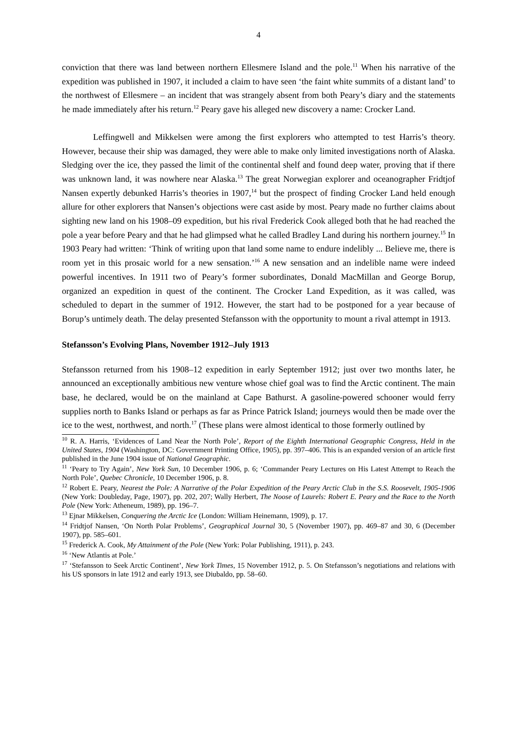4
conviction that there was land between northern Ellesmere Island and the pole.<sup>11</sup> When his narrative of the expedition was published in 1907, it included a claim to have seen ‘the faint white summits of a distant land’ to the northwest of Ellesmere – an incident that was strangely absent from both Peary’s diary and the statements he made immediately after his return.<sup>12</sup> Peary gave his alleged new discovery a name: Crocker Land.
Leffingwell and Mikkelsen were among the first explorers who attempted to test Harris’s theory. However, because their ship was damaged, they were able to make only limited investigations north of Alaska. Sledging over the ice, they passed the limit of the continental shelf and found deep water, proving that if there was unknown land, it was nowhere near Alaska.<sup>13</sup> The great Norwegian explorer and oceanographer Fridtjof Nansen expertly debunked Harris’s theories in 1907,<sup>14</sup> but the prospect of finding Crocker Land held enough allure for other explorers that Nansen’s objections were cast aside by most. Peary made no further claims about sighting new land on his 1908–09 expedition, but his rival Frederick Cook alleged both that he had reached the pole a year before Peary and that he had glimpsed what he called Bradley Land during his northern journey.<sup>15</sup> In 1903 Peary had written: ‘Think of writing upon that land some name to endure indelibly ... Believe me, there is room yet in this prosaic world for a new sensation.’<sup>16</sup> A new sensation and an indelible name were indeed powerful incentives. In 1911 two of Peary’s former subordinates, Donald MacMillan and George Borup, organized an expedition in quest of the continent. The Crocker Land Expedition, as it was called, was scheduled to depart in the summer of 1912. However, the start had to be postponed for a year because of Borup’s untimely death. The delay presented Stefansson with the opportunity to mount a rival attempt in 1913.
Stefansson’s Evolving Plans, November 1912–July 1913
Stefansson returned from his 1908–12 expedition in early September 1912; just over two months later, he announced an exceptionally ambitious new venture whose chief goal was to find the Arctic continent. The main base, he declared, would be on the mainland at Cape Bathurst. A gasoline-powered schooner would ferry supplies north to Banks Island or perhaps as far as Prince Patrick Island; journeys would then be made over the ice to the west, northwest, and north.<sup>17</sup> (These plans were almost identical to those formerly outlined by
<sup>10</sup> R. A. Harris, ‘Evidences of Land Near the North Pole’, Report of the Eighth International Geographic Congress, Held in the United States, 1904 (Washington, DC: Government Printing Office, 1905), pp. 397–406. This is an expanded version of an article first published in the June 1904 issue of National Geographic.
<sup>11</sup> ‘Peary to Try Again’, New York Sun, 10 December 1906, p. 6; ‘Commander Peary Lectures on His Latest Attempt to Reach the North Pole’, Quebec Chronicle, 10 December 1906, p. 8.
<sup>12</sup> Robert E. Peary, Nearest the Pole: A Narrative of the Polar Expedition of the Peary Arctic Club in the S.S. Roosevelt, 1905-1906 (New York: Doubleday, Page, 1907), pp. 202, 207; Wally Herbert, The Noose of Laurels: Robert E. Peary and the Race to the North Pole (New York: Atheneum, 1989), pp. 196–7.
<sup>13</sup> Ejnar Mikkelsen, Conquering the Arctic Ice (London: William Heinemann, 1909), p. 17.
<sup>14</sup> Fridtjof Nansen, ‘On North Polar Problems’, Geographical Journal 30, 5 (November 1907), pp. 469–87 and 30, 6 (December 1907), pp. 585–601.
<sup>15</sup> Frederick A. Cook, My Attainment of the Pole (New York: Polar Publishing, 1911), p. 243.
<sup>16</sup> ‘New Atlantis at Pole.’
<sup>17</sup> ‘Stefansson to Seek Arctic Continent’, New York Times, 15 November 1912, p. 5. On Stefansson’s negotiations and relations with his US sponsors in late 1912 and early 1913, see Diubaldo, pp. 58–60.